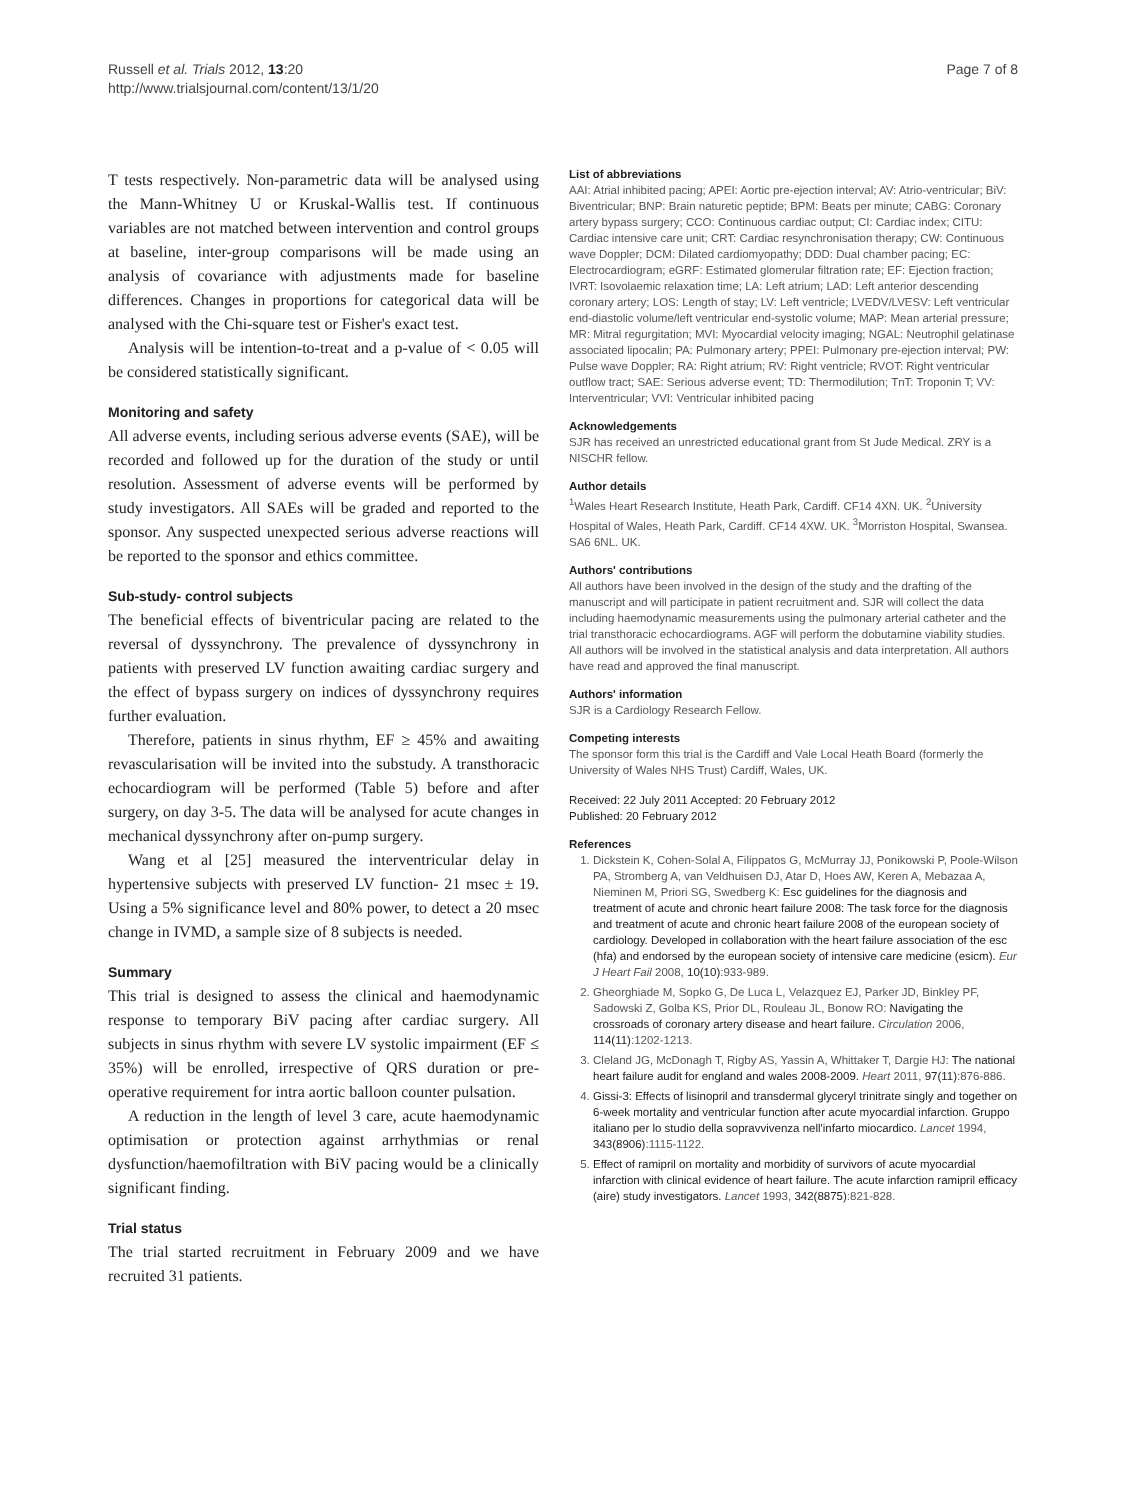Russell et al. Trials 2012, 13:20
http://www.trialsjournal.com/content/13/1/20
Page 7 of 8
T tests respectively. Non-parametric data will be analysed using the Mann-Whitney U or Kruskal-Wallis test. If continuous variables are not matched between intervention and control groups at baseline, inter-group comparisons will be made using an analysis of covariance with adjustments made for baseline differences. Changes in proportions for categorical data will be analysed with the Chi-square test or Fisher's exact test.
Analysis will be intention-to-treat and a p-value of < 0.05 will be considered statistically significant.
Monitoring and safety
All adverse events, including serious adverse events (SAE), will be recorded and followed up for the duration of the study or until resolution. Assessment of adverse events will be performed by study investigators. All SAEs will be graded and reported to the sponsor. Any suspected unexpected serious adverse reactions will be reported to the sponsor and ethics committee.
Sub-study- control subjects
The beneficial effects of biventricular pacing are related to the reversal of dyssynchrony. The prevalence of dyssynchrony in patients with preserved LV function awaiting cardiac surgery and the effect of bypass surgery on indices of dyssynchrony requires further evaluation.
Therefore, patients in sinus rhythm, EF ≥ 45% and awaiting revascularisation will be invited into the substudy. A transthoracic echocardiogram will be performed (Table 5) before and after surgery, on day 3-5. The data will be analysed for acute changes in mechanical dyssynchrony after on-pump surgery.
Wang et al [25] measured the interventricular delay in hypertensive subjects with preserved LV function- 21 msec ± 19. Using a 5% significance level and 80% power, to detect a 20 msec change in IVMD, a sample size of 8 subjects is needed.
Summary
This trial is designed to assess the clinical and haemodynamic response to temporary BiV pacing after cardiac surgery. All subjects in sinus rhythm with severe LV systolic impairment (EF ≤ 35%) will be enrolled, irrespective of QRS duration or pre-operative requirement for intra aortic balloon counter pulsation.
A reduction in the length of level 3 care, acute haemodynamic optimisation or protection against arrhythmias or renal dysfunction/haemofiltration with BiV pacing would be a clinically significant finding.
Trial status
The trial started recruitment in February 2009 and we have recruited 31 patients.
List of abbreviations
AAI: Atrial inhibited pacing; APEI: Aortic pre-ejection interval; AV: Atrio-ventricular; BiV: Biventricular; BNP: Brain naturetic peptide; BPM: Beats per minute; CABG: Coronary artery bypass surgery; CCO: Continuous cardiac output; CI: Cardiac index; CITU: Cardiac intensive care unit; CRT: Cardiac resynchronisation therapy; CW: Continuous wave Doppler; DCM: Dilated cardiomyopathy; DDD: Dual chamber pacing; EC: Electrocardiogram; eGRF: Estimated glomerular filtration rate; EF: Ejection fraction; IVRT: Isovolaemic relaxation time; LA: Left atrium; LAD: Left anterior descending coronary artery; LOS: Length of stay; LV: Left ventricle; LVEDV/LVESV: Left ventricular end-diastolic volume/left ventricular end-systolic volume; MAP: Mean arterial pressure; MR: Mitral regurgitation; MVI: Myocardial velocity imaging; NGAL: Neutrophil gelatinase associated lipocalin; PA: Pulmonary artery; PPEI: Pulmonary pre-ejection interval; PW: Pulse wave Doppler; RA: Right atrium; RV: Right ventricle; RVOT: Right ventricular outflow tract; SAE: Serious adverse event; TD: Thermodilution; TnT: Troponin T; VV: Interventricular; VVI: Ventricular inhibited pacing
Acknowledgements
SJR has received an unrestricted educational grant from St Jude Medical. ZRY is a NISCHR fellow.
Author details
<sup>1</sup> Wales Heart Research Institute, Heath Park, Cardiff. CF14 4XN. UK. <sup>2</sup>University Hospital of Wales, Heath Park, Cardiff. CF14 4XW. UK. <sup>3</sup>Morriston Hospital, Swansea. SA6 6NL. UK.
Authors' contributions
All authors have been involved in the design of the study and the drafting of the manuscript and will participate in patient recruitment and. SJR will collect the data including haemodynamic measurements using the pulmonary arterial catheter and the trial transthoracic echocardiograms. AGF will perform the dobutamine viability studies. All authors will be involved in the statistical analysis and data interpretation. All authors have read and approved the final manuscript.
Authors' information
SJR is a Cardiology Research Fellow.
Competing interests
The sponsor form this trial is the Cardiff and Vale Local Heath Board (formerly the University of Wales NHS Trust) Cardiff, Wales, UK.
Received: 22 July 2011 Accepted: 20 February 2012
Published: 20 February 2012
References
1. Dickstein K, Cohen-Solal A, Filippatos G, McMurray JJ, Ponikowski P, Poole-Wilson PA, Stromberg A, van Veldhuisen DJ, Atar D, Hoes AW, Keren A, Mebazaa A, Nieminen M, Priori SG, Swedberg K: Esc guidelines for the diagnosis and treatment of acute and chronic heart failure 2008: The task force for the diagnosis and treatment of acute and chronic heart failure 2008 of the european society of cardiology. Developed in collaboration with the heart failure association of the esc (hfa) and endorsed by the european society of intensive care medicine (esicm). Eur J Heart Fail 2008, 10(10):933-989.
2. Gheorghiade M, Sopko G, De Luca L, Velazquez EJ, Parker JD, Binkley PF, Sadowski Z, Golba KS, Prior DL, Rouleau JL, Bonow RO: Navigating the crossroads of coronary artery disease and heart failure. Circulation 2006, 114(11):1202-1213.
3. Cleland JG, McDonagh T, Rigby AS, Yassin A, Whittaker T, Dargie HJ: The national heart failure audit for england and wales 2008-2009. Heart 2011, 97(11):876-886.
4. Gissi-3: Effects of lisinopril and transdermal glyceryl trinitrate singly and together on 6-week mortality and ventricular function after acute myocardial infarction. Gruppo italiano per lo studio della sopravvivenza nell'infarto miocardico. Lancet 1994, 343(8906):1115-1122.
5. Effect of ramipril on mortality and morbidity of survivors of acute myocardial infarction with clinical evidence of heart failure. The acute infarction ramipril efficacy (aire) study investigators. Lancet 1993, 342(8875):821-828.